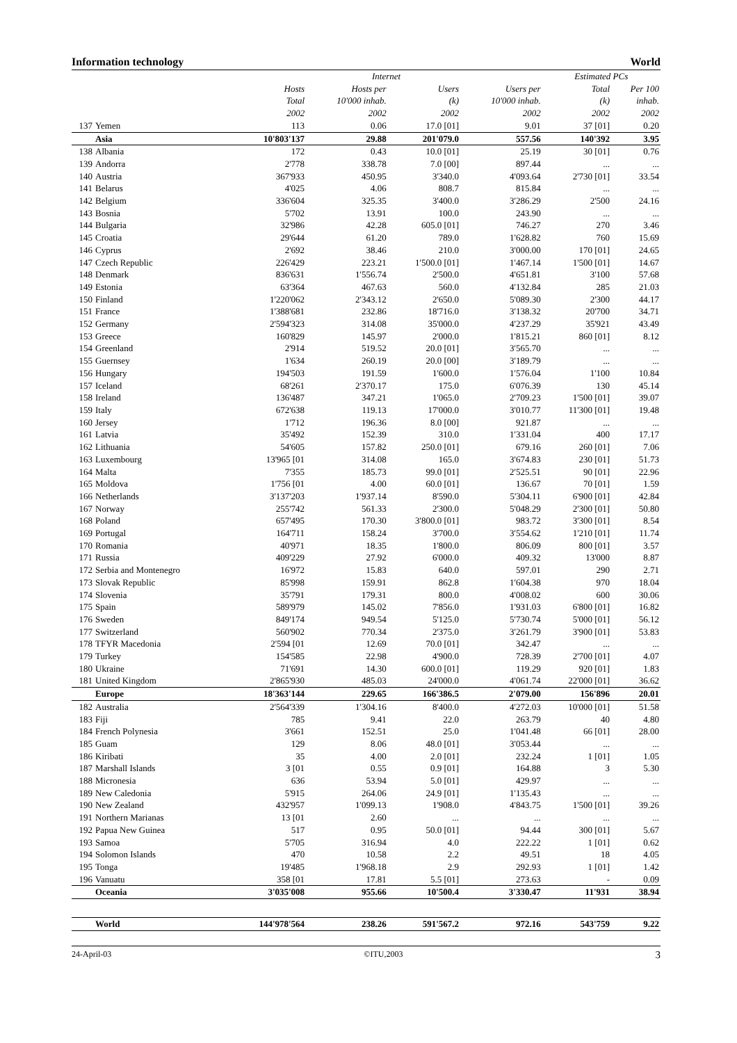Information technology World
| | | Internet | | | | Estimated PCs | |
| --- | --- | --- | --- | --- | --- | --- | --- |
| | | Hosts | Hosts per | Users | Users per | Total | Per 100 |
| | | Total | 10'000 inhab. | (k) | 10'000 inhab. | (k) | inhab. |
| | | 2002 | 2002 | 2002 | 2002 | 2002 | 2002 |
| 137 | Yemen | 113 | 0.06 | 17.0 [01] | 9.01 | 37 [01] | 0.20 |
| | Asia | 10'803'137 | 29.88 | 201'079.0 | 557.56 | 140'392 | 3.95 |
| 138 | Albania | 172 | 0.43 | 10.0 [01] | 25.19 | 30 [01] | 0.76 |
| 139 | Andorra | 2'778 | 338.78 | 7.0 [00] | 897.44 | ... | ... |
| 140 | Austria | 367'933 | 450.95 | 3'340.0 | 4'093.64 | 2'730 [01] | 33.54 |
| 141 | Belarus | 4'025 | 4.06 | 808.7 | 815.84 | ... | ... |
| 142 | Belgium | 336'604 | 325.35 | 3'400.0 | 3'286.29 | 2'500 | 24.16 |
| 143 | Bosnia | 5'702 | 13.91 | 100.0 | 243.90 | ... | ... |
| 144 | Bulgaria | 32'986 | 42.28 | 605.0 [01] | 746.27 | 270 | 3.46 |
| 145 | Croatia | 29'644 | 61.20 | 789.0 | 1'628.82 | 760 | 15.69 |
| 146 | Cyprus | 2'692 | 38.46 | 210.0 | 3'000.00 | 170 [01] | 24.65 |
| 147 | Czech Republic | 226'429 | 223.21 | 1'500.0 [01] | 1'467.14 | 1'500 [01] | 14.67 |
| 148 | Denmark | 836'631 | 1'556.74 | 2'500.0 | 4'651.81 | 3'100 | 57.68 |
| 149 | Estonia | 63'364 | 467.63 | 560.0 | 4'132.84 | 285 | 21.03 |
| 150 | Finland | 1'220'062 | 2'343.12 | 2'650.0 | 5'089.30 | 2'300 | 44.17 |
| 151 | France | 1'388'681 | 232.86 | 18'716.0 | 3'138.32 | 20'700 | 34.71 |
| 152 | Germany | 2'594'323 | 314.08 | 35'000.0 | 4'237.29 | 35'921 | 43.49 |
| 153 | Greece | 160'829 | 145.97 | 2'000.0 | 1'815.21 | 860 [01] | 8.12 |
| 154 | Greenland | 2'914 | 519.52 | 20.0 [01] | 3'565.70 | ... | ... |
| 155 | Guernsey | 1'634 | 260.19 | 20.0 [00] | 3'189.79 | ... | ... |
| 156 | Hungary | 194'503 | 191.59 | 1'600.0 | 1'576.04 | 1'100 | 10.84 |
| 157 | Iceland | 68'261 | 2'370.17 | 175.0 | 6'076.39 | 130 | 45.14 |
| 158 | Ireland | 136'487 | 347.21 | 1'065.0 | 2'709.23 | 1'500 [01] | 39.07 |
| 159 | Italy | 672'638 | 119.13 | 17'000.0 | 3'010.77 | 11'300 [01] | 19.48 |
| 160 | Jersey | 1'712 | 196.36 | 8.0 [00] | 921.87 | ... | ... |
| 161 | Latvia | 35'492 | 152.39 | 310.0 | 1'331.04 | 400 | 17.17 |
| 162 | Lithuania | 54'605 | 157.82 | 250.0 [01] | 679.16 | 260 [01] | 7.06 |
| 163 | Luxembourg | 13'965 [01 | 314.08 | 165.0 | 3'674.83 | 230 [01] | 51.73 |
| 164 | Malta | 7'355 | 185.73 | 99.0 [01] | 2'525.51 | 90 [01] | 22.96 |
| 165 | Moldova | 1'756 [01 | 4.00 | 60.0 [01] | 136.67 | 70 [01] | 1.59 |
| 166 | Netherlands | 3'137'203 | 1'937.14 | 8'590.0 | 5'304.11 | 6'900 [01] | 42.84 |
| 167 | Norway | 255'742 | 561.33 | 2'300.0 | 5'048.29 | 2'300 [01] | 50.80 |
| 168 | Poland | 657'495 | 170.30 | 3'800.0 [01] | 983.72 | 3'300 [01] | 8.54 |
| 169 | Portugal | 164'711 | 158.24 | 3'700.0 | 3'554.62 | 1'210 [01] | 11.74 |
| 170 | Romania | 40'971 | 18.35 | 1'800.0 | 806.09 | 800 [01] | 3.57 |
| 171 | Russia | 409'229 | 27.92 | 6'000.0 | 409.32 | 13'000 | 8.87 |
| 172 | Serbia and Montenegro | 16'972 | 15.83 | 640.0 | 597.01 | 290 | 2.71 |
| 173 | Slovak Republic | 85'998 | 159.91 | 862.8 | 1'604.38 | 970 | 18.04 |
| 174 | Slovenia | 35'791 | 179.31 | 800.0 | 4'008.02 | 600 | 30.06 |
| 175 | Spain | 589'979 | 145.02 | 7'856.0 | 1'931.03 | 6'800 [01] | 16.82 |
| 176 | Sweden | 849'174 | 949.54 | 5'125.0 | 5'730.74 | 5'000 [01] | 56.12 |
| 177 | Switzerland | 560'902 | 770.34 | 2'375.0 | 3'261.79 | 3'900 [01] | 53.83 |
| 178 | TFYR Macedonia | 2'594 [01 | 12.69 | 70.0 [01] | 342.47 | ... | ... |
| 179 | Turkey | 154'585 | 22.98 | 4'900.0 | 728.39 | 2'700 [01] | 4.07 |
| 180 | Ukraine | 71'691 | 14.30 | 600.0 [01] | 119.29 | 920 [01] | 1.83 |
| 181 | United Kingdom | 2'865'930 | 485.03 | 24'000.0 | 4'061.74 | 22'000 [01] | 36.62 |
| | Europe | 18'363'144 | 229.65 | 166'386.5 | 2'079.00 | 156'896 | 20.01 |
| 182 | Australia | 2'564'339 | 1'304.16 | 8'400.0 | 4'272.03 | 10'000 [01] | 51.58 |
| 183 | Fiji | 785 | 9.41 | 22.0 | 263.79 | 40 | 4.80 |
| 184 | French Polynesia | 3'661 | 152.51 | 25.0 | 1'041.48 | 66 [01] | 28.00 |
| 185 | Guam | 129 | 8.06 | 48.0 [01] | 3'053.44 | ... | ... |
| 186 | Kiribati | 35 | 4.00 | 2.0 [01] | 232.24 | 1 [01] | 1.05 |
| 187 | Marshall Islands | 3 [01 | 0.55 | 0.9 [01] | 164.88 | 3 | 5.30 |
| 188 | Micronesia | 636 | 53.94 | 5.0 [01] | 429.97 | ... | ... |
| 189 | New Caledonia | 5'915 | 264.06 | 24.9 [01] | 1'135.43 | ... | ... |
| 190 | New Zealand | 432'957 | 1'099.13 | 1'908.0 | 4'843.75 | 1'500 [01] | 39.26 |
| 191 | Northern Marianas | 13 [01 | 2.60 | ... | ... | ... | ... |
| 192 | Papua New Guinea | 517 | 0.95 | 50.0 [01] | 94.44 | 300 [01] | 5.67 |
| 193 | Samoa | 5'705 | 316.94 | 4.0 | 222.22 | 1 [01] | 0.62 |
| 194 | Solomon Islands | 470 | 10.58 | 2.2 | 49.51 | 18 | 4.05 |
| 195 | Tonga | 19'485 | 1'968.18 | 2.9 | 292.93 | 1 [01] | 1.42 |
| 196 | Vanuatu | 358 [01 | 17.81 | 5.5 [01] | 273.63 | - | 0.09 |
| | Oceania | 3'035'008 | 955.66 | 10'500.4 | 3'330.47 | 11'931 | 38.94 |
| | World | 144'978'564 | 238.26 | 591'567.2 | 972.16 | 543'759 | 9.22 |
24-April-03 ©ITU,2003 3